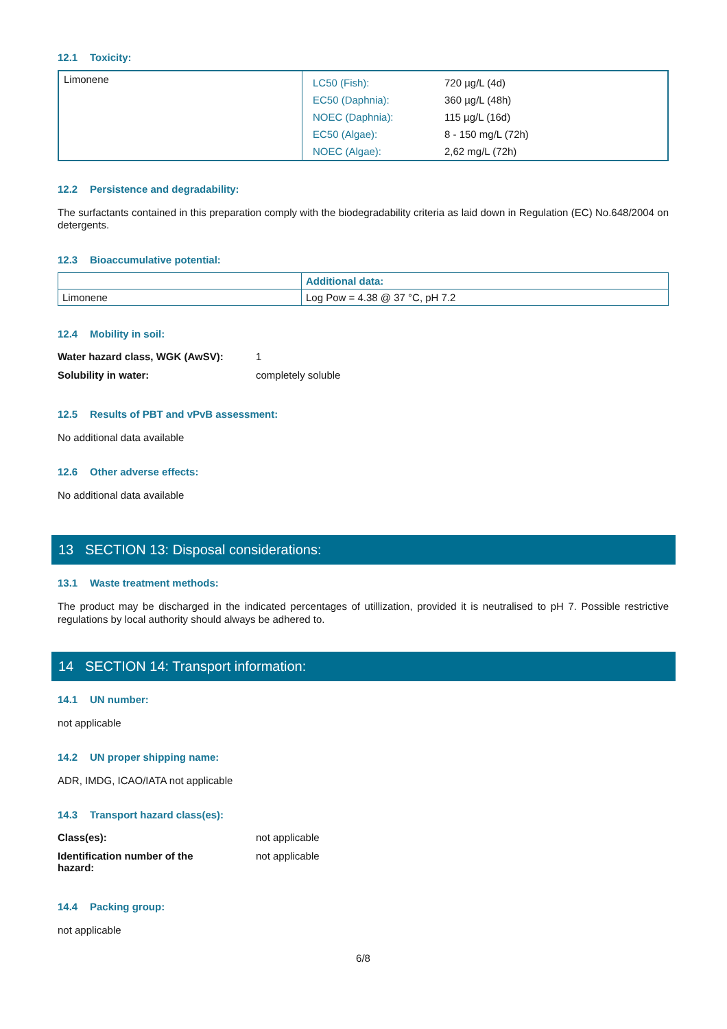12.1 Toxicity:
| Limonene | LC50 (Fish): | 720 µg/L (4d) |
| | EC50 (Daphnia): | 360 µg/L (48h) |
| | NOEC (Daphnia): | 115 µg/L (16d) |
| | EC50 (Algae): | 8 - 150 mg/L (72h) |
| | NOEC (Algae): | 2,62 mg/L (72h) |
12.2 Persistence and degradability:
The surfactants contained in this preparation comply with the biodegradability criteria as laid down in Regulation (EC) No.648/2004 on detergents.
12.3 Bioaccumulative potential:
| | Additional data: |
| Limonene | Log Pow = 4.38 @ 37 °C, pH 7.2 |
12.4 Mobility in soil:
| Water hazard class, WGK (AwSV): | 1 |
| Solubility in water: | completely soluble |
12.5 Results of PBT and vPvB assessment:
No additional data available
12.6 Other adverse effects:
No additional data available
13 SECTION 13: Disposal considerations:
13.1 Waste treatment methods:
The product may be discharged in the indicated percentages of utillization, provided it is neutralised to pH 7. Possible restrictive regulations by local authority should always be adhered to.
14 SECTION 14: Transport information:
14.1 UN number:
not applicable
14.2 UN proper shipping name:
ADR, IMDG, ICAO/IATA not applicable
14.3 Transport hazard class(es):
| Class(es): | not applicable |
| Identification number of the hazard: | not applicable |
14.4 Packing group:
not applicable
6/8